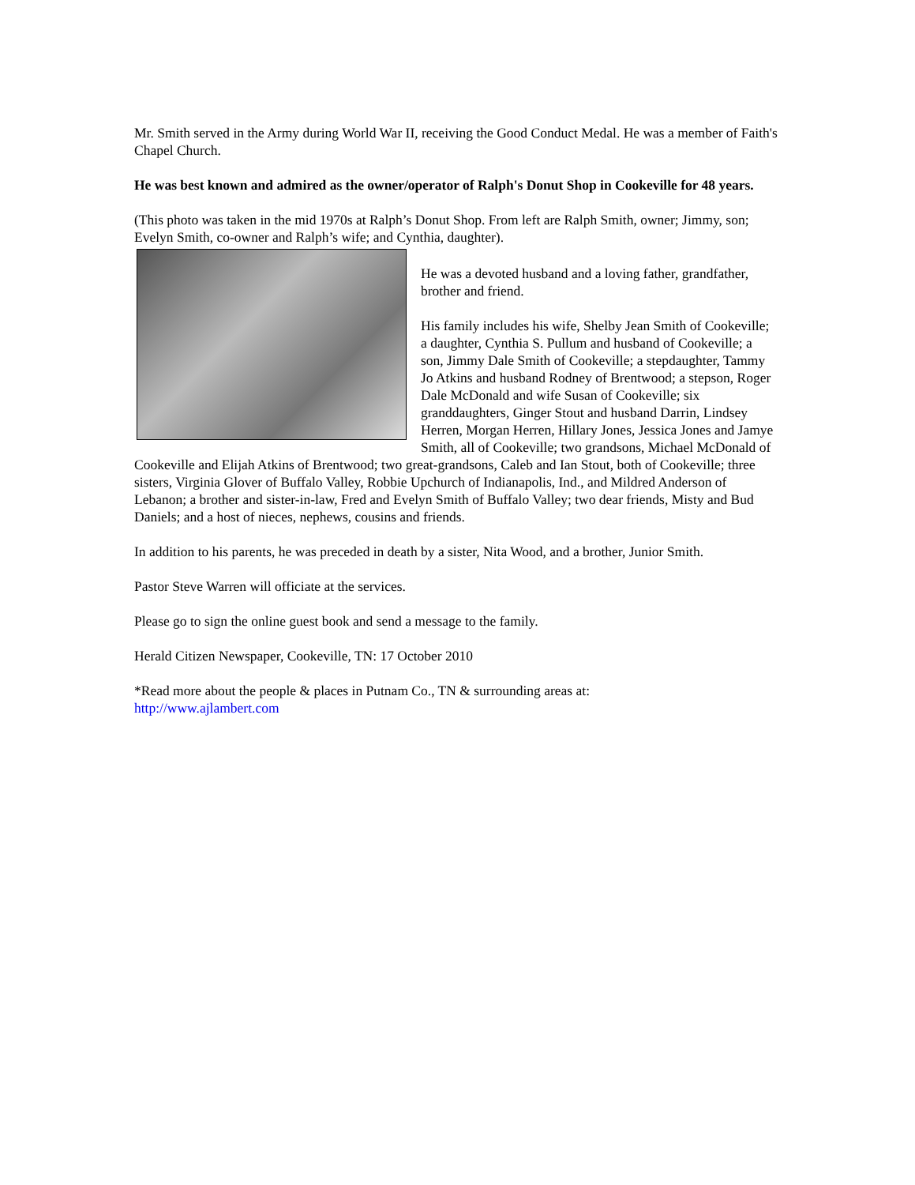Mr. Smith served in the Army during World War II, receiving the Good Conduct Medal. He was a member of Faith's Chapel Church.
He was best known and admired as the owner/operator of Ralph's Donut Shop in Cookeville for 48 years.
(This photo was taken in the mid 1970s at Ralph’s Donut Shop. From left are Ralph Smith, owner; Jimmy, son; Evelyn Smith, co-owner and Ralph’s wife; and Cynthia, daughter).
He was a devoted husband and a loving father, grandfather, brother and friend.
His family includes his wife, Shelby Jean Smith of Cookeville; a daughter, Cynthia S. Pullum and husband of Cookeville; a son, Jimmy Dale Smith of Cookeville; a stepdaughter, Tammy Jo Atkins and husband Rodney of Brentwood; a stepson, Roger Dale McDonald and wife Susan of Cookeville; six granddaughters, Ginger Stout and husband Darrin, Lindsey Herren, Morgan Herren, Hillary Jones, Jessica Jones and Jamye Smith, all of Cookeville; two grandsons, Michael McDonald of Cookeville and Elijah Atkins of Brentwood; two great-grandsons, Caleb and Ian Stout, both of Cookeville; three sisters, Virginia Glover of Buffalo Valley, Robbie Upchurch of Indianapolis, Ind., and Mildred Anderson of Lebanon; a brother and sister-in-law, Fred and Evelyn Smith of Buffalo Valley; two dear friends, Misty and Bud Daniels; and a host of nieces, nephews, cousins and friends.
In addition to his parents, he was preceded in death by a sister, Nita Wood, and a brother, Junior Smith.
Pastor Steve Warren will officiate at the services.
Please go to sign the online guest book and send a message to the family.
Herald Citizen Newspaper, Cookeville, TN: 17 October 2010
*Read more about the people & places in Putnam Co., TN & surrounding areas at:
http://www.ajlambert.com